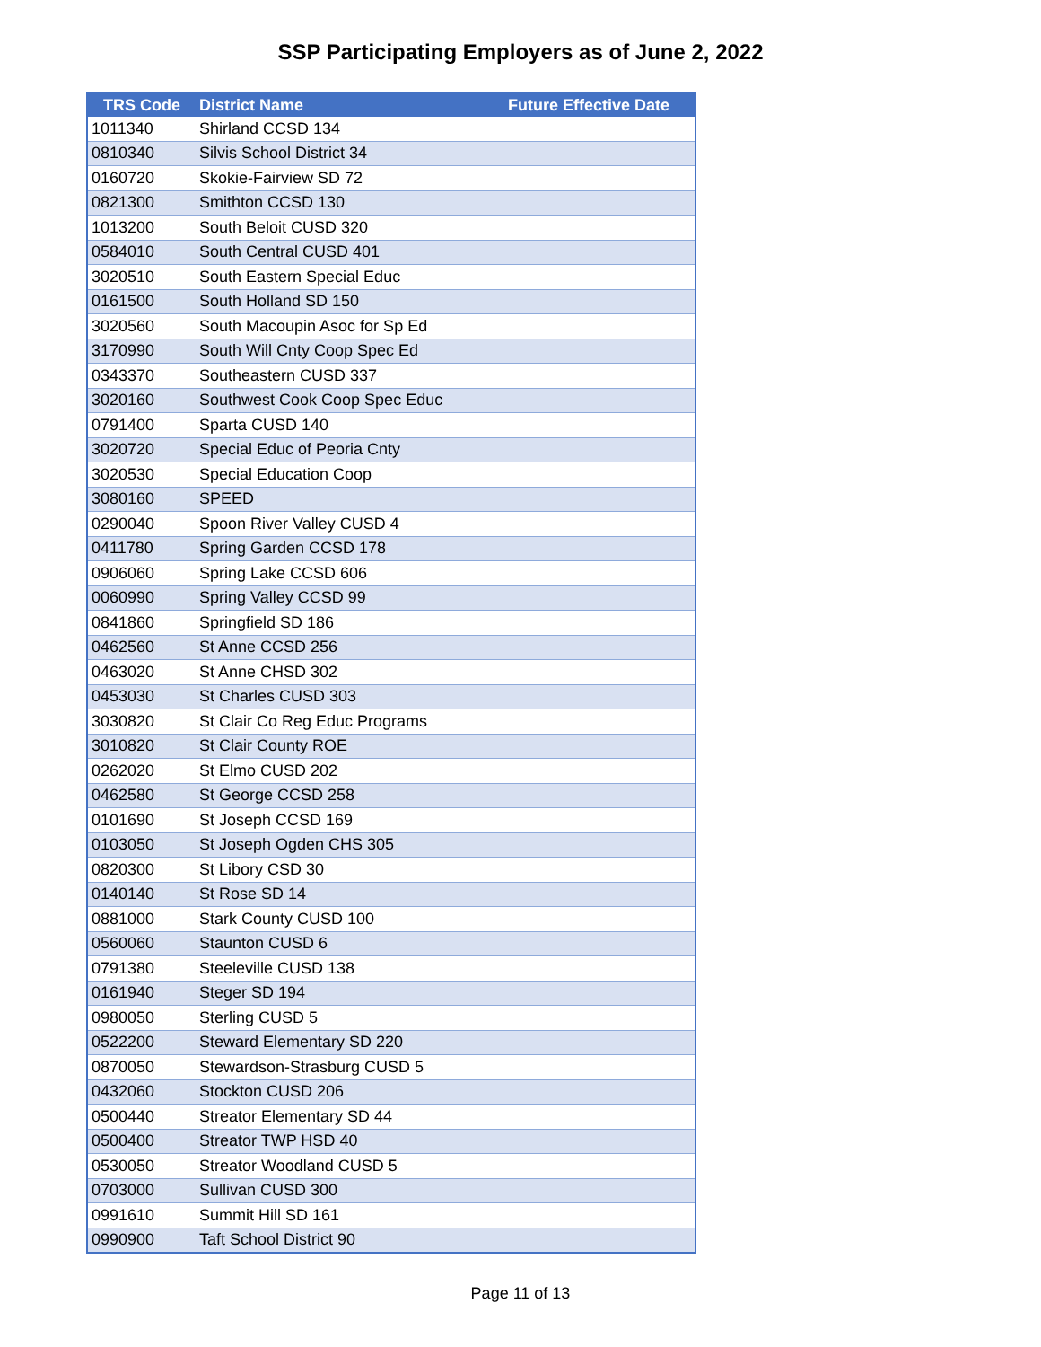SSP Participating Employers as of June 2, 2022
| TRS Code | District Name | Future Effective Date |
| --- | --- | --- |
| 1011340 | Shirland CCSD 134 | |
| 0810340 | Silvis School District 34 | |
| 0160720 | Skokie-Fairview SD 72 | |
| 0821300 | Smithton CCSD 130 | |
| 1013200 | South Beloit CUSD 320 | |
| 0584010 | South Central CUSD 401 | |
| 3020510 | South Eastern Special Educ | |
| 0161500 | South Holland SD 150 | |
| 3020560 | South Macoupin Asoc for Sp Ed | |
| 3170990 | South Will Cnty Coop Spec Ed | |
| 0343370 | Southeastern CUSD 337 | |
| 3020160 | Southwest Cook Coop Spec Educ | |
| 0791400 | Sparta CUSD 140 | |
| 3020720 | Special Educ of Peoria Cnty | |
| 3020530 | Special Education Coop | |
| 3080160 | SPEED | |
| 0290040 | Spoon River Valley CUSD 4 | |
| 0411780 | Spring Garden CCSD 178 | |
| 0906060 | Spring Lake CCSD 606 | |
| 0060990 | Spring Valley CCSD 99 | |
| 0841860 | Springfield SD 186 | |
| 0462560 | St Anne CCSD 256 | |
| 0463020 | St Anne CHSD 302 | |
| 0453030 | St Charles CUSD 303 | |
| 3030820 | St Clair Co Reg Educ Programs | |
| 3010820 | St Clair County ROE | |
| 0262020 | St Elmo CUSD 202 | |
| 0462580 | St George CCSD 258 | |
| 0101690 | St Joseph CCSD 169 | |
| 0103050 | St Joseph Ogden CHS 305 | |
| 0820300 | St Libory CSD 30 | |
| 0140140 | St Rose SD 14 | |
| 0881000 | Stark County CUSD 100 | |
| 0560060 | Staunton CUSD 6 | |
| 0791380 | Steeleville CUSD 138 | |
| 0161940 | Steger SD 194 | |
| 0980050 | Sterling CUSD 5 | |
| 0522200 | Steward Elementary SD 220 | |
| 0870050 | Stewardson-Strasburg CUSD 5 | |
| 0432060 | Stockton CUSD 206 | |
| 0500440 | Streator Elementary SD 44 | |
| 0500400 | Streator TWP HSD 40 | |
| 0530050 | Streator Woodland CUSD 5 | |
| 0703000 | Sullivan CUSD 300 | |
| 0991610 | Summit Hill SD 161 | |
| 0990900 | Taft School District 90 | |
Page 11 of 13